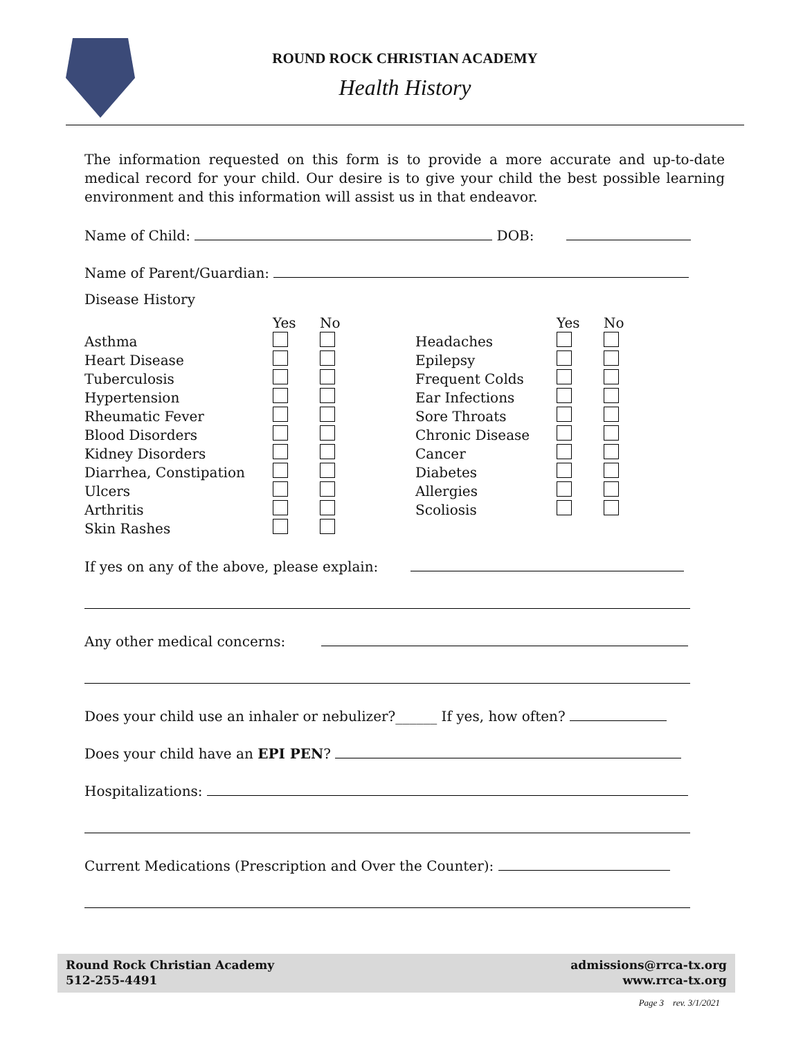ROUND ROCK CHRISTIAN ACADEMY
Health History
The information requested on this form is to provide a more accurate and up-to-date medical record for your child. Our desire is to give your child the best possible learning environment and this information will assist us in that endeavor.
Name of Child: DOB:
Name of Parent/Guardian:
Disease History
| | Yes | No |
| Asthma | | |
| Heart Disease | | |
| Tuberculosis | | |
| Hypertension | | |
| Rheumatic Fever | | |
| Blood Disorders | | |
| Kidney Disorders | | |
| Diarrhea, Constipation | | |
| Ulcers | | |
| Arthritis | | |
| Skin Rashes | | |
| | Yes | No |
| Headaches | | |
| Epilepsy | | |
| Frequent Colds | | |
| Ear Infections | | |
| Sore Throats | | |
| Chronic Disease | | |
| Cancer | | |
| Diabetes | | |
| Allergies | | |
| Scoliosis | | |
If yes on any of the above, please explain:
Any other medical concerns:
Does your child use an inhaler or nebulizer?______ If yes, how often?
Does your child have an EPI PEN?
Hospitalizations:
Current Medications (Prescription and Over the Counter):
Round Rock Christian Academy
512-255-4491
admissions@rrca-tx.org
www.rrca-tx.org
Page 3 rev. 3/1/2021